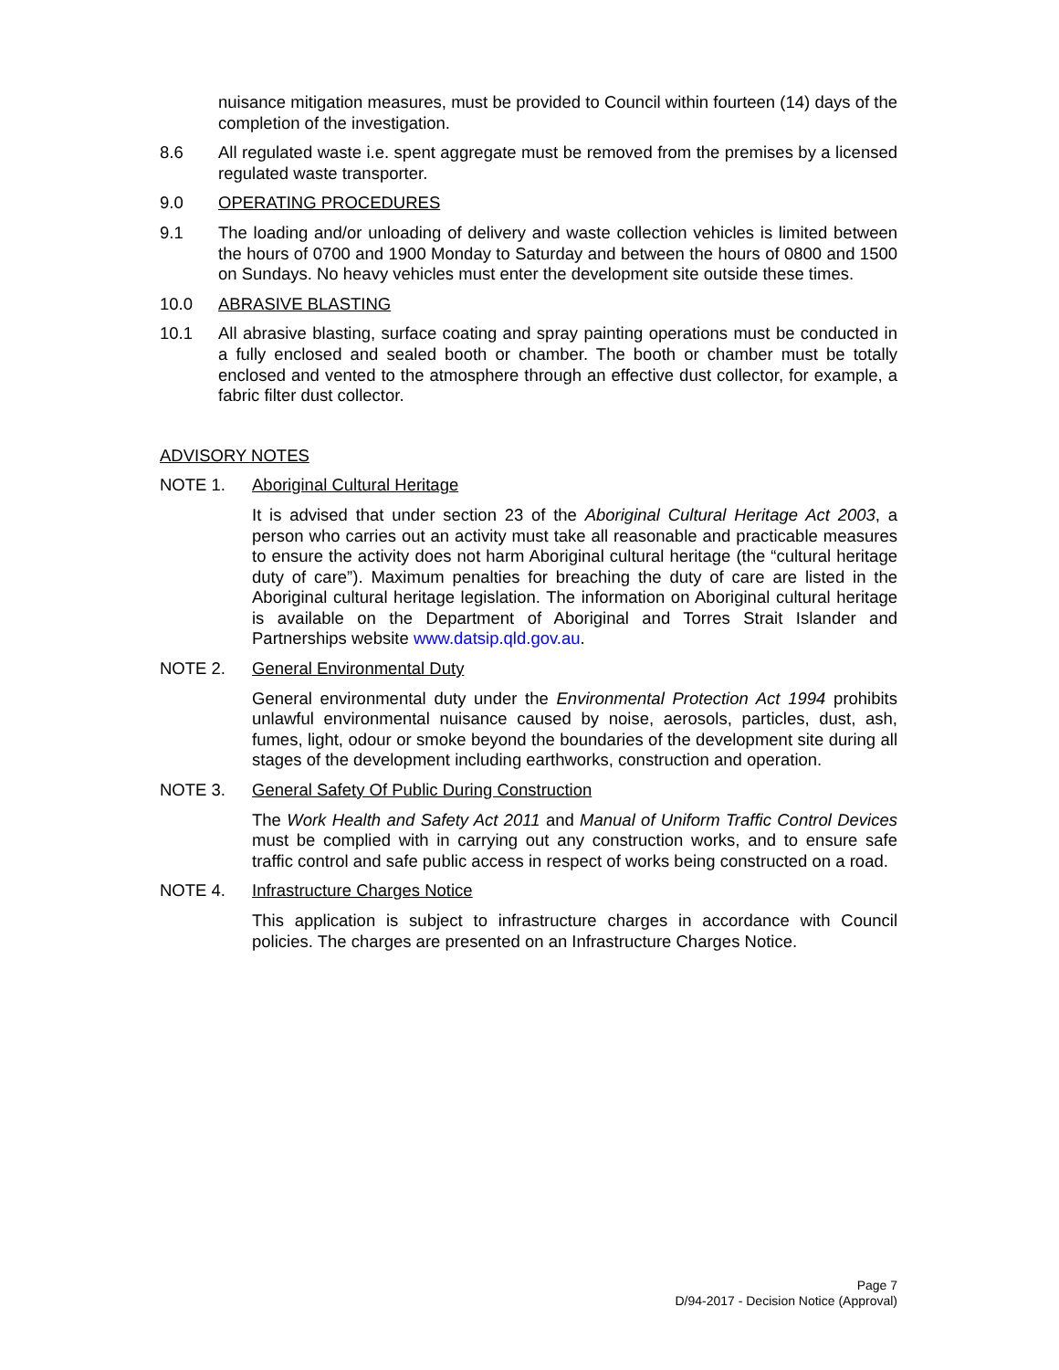nuisance mitigation measures, must be provided to Council within fourteen (14) days of the completion of the investigation.
8.6 All regulated waste i.e. spent aggregate must be removed from the premises by a licensed regulated waste transporter.
9.0 OPERATING PROCEDURES
9.1 The loading and/or unloading of delivery and waste collection vehicles is limited between the hours of 0700 and 1900 Monday to Saturday and between the hours of 0800 and 1500 on Sundays. No heavy vehicles must enter the development site outside these times.
10.0 ABRASIVE BLASTING
10.1 All abrasive blasting, surface coating and spray painting operations must be conducted in a fully enclosed and sealed booth or chamber. The booth or chamber must be totally enclosed and vented to the atmosphere through an effective dust collector, for example, a fabric filter dust collector.
ADVISORY NOTES
NOTE 1. Aboriginal Cultural Heritage
It is advised that under section 23 of the Aboriginal Cultural Heritage Act 2003, a person who carries out an activity must take all reasonable and practicable measures to ensure the activity does not harm Aboriginal cultural heritage (the “cultural heritage duty of care”). Maximum penalties for breaching the duty of care are listed in the Aboriginal cultural heritage legislation. The information on Aboriginal cultural heritage is available on the Department of Aboriginal and Torres Strait Islander and Partnerships website www.datsip.qld.gov.au.
NOTE 2. General Environmental Duty
General environmental duty under the Environmental Protection Act 1994 prohibits unlawful environmental nuisance caused by noise, aerosols, particles, dust, ash, fumes, light, odour or smoke beyond the boundaries of the development site during all stages of the development including earthworks, construction and operation.
NOTE 3. General Safety Of Public During Construction
The Work Health and Safety Act 2011 and Manual of Uniform Traffic Control Devices must be complied with in carrying out any construction works, and to ensure safe traffic control and safe public access in respect of works being constructed on a road.
NOTE 4. Infrastructure Charges Notice
This application is subject to infrastructure charges in accordance with Council policies. The charges are presented on an Infrastructure Charges Notice.
Page 7
D/94-2017 - Decision Notice (Approval)